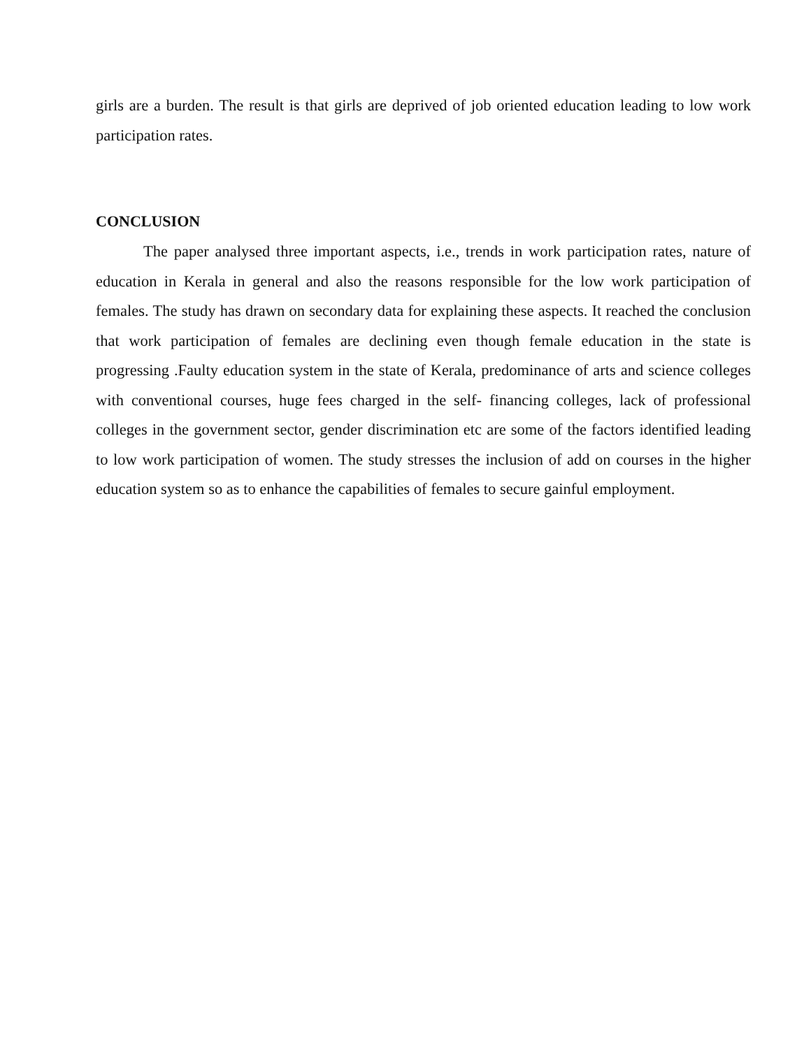girls are a burden. The result is that girls are deprived of job oriented education leading to low work participation rates.
CONCLUSION
The paper analysed three important aspects, i.e., trends in work participation rates, nature of education in Kerala in general and also the reasons responsible for the low work participation of females. The study has drawn on secondary data for explaining these aspects. It reached the conclusion that work participation of females are declining even though female education in the state is progressing .Faulty education system in the state of Kerala, predominance of arts and science colleges with conventional courses, huge fees charged in the self- financing colleges, lack of professional colleges in the government sector, gender discrimination etc are some of the factors identified leading to low work participation of women. The study stresses the inclusion of add on courses in the higher education system so as to enhance the capabilities of females to secure gainful employment.